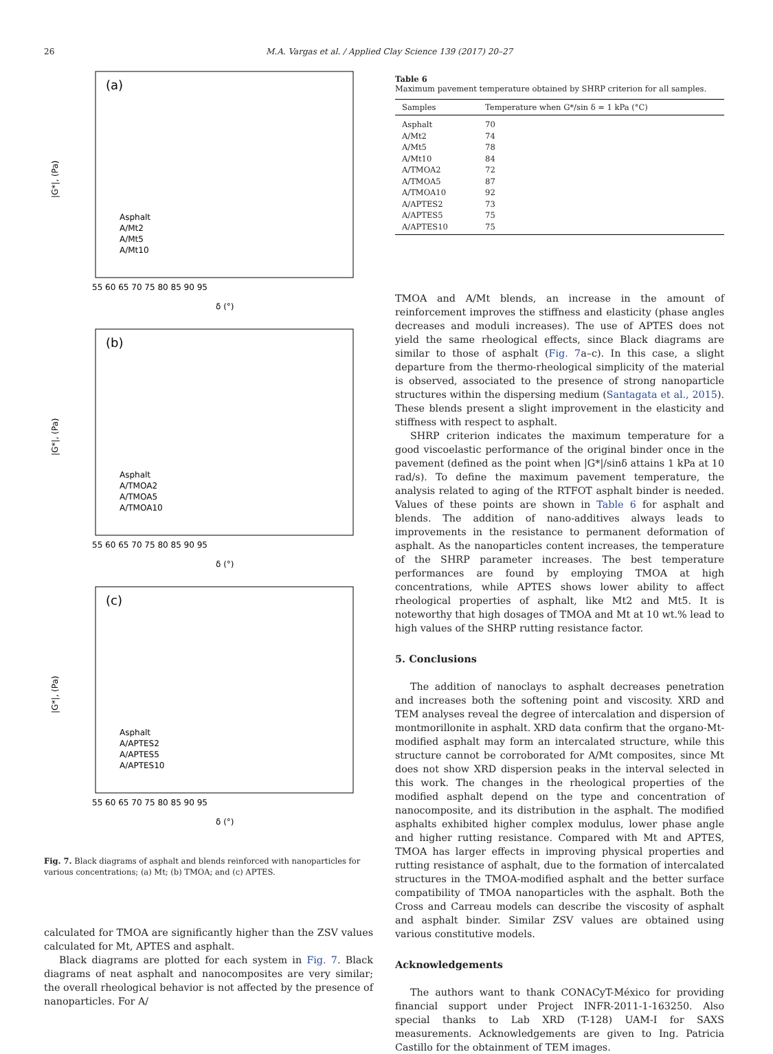26 M.A. Vargas et al. / Applied Clay Science 139 (2017) 20–27
(a)
|G*|, (Pa)
Asphalt
A/Mt2
A/Mt5
A/Mt10
55 60 65 70 75 80 85 90 95
δ (°)
(b)
|G*|, (Pa)
Asphalt
A/TMOA2
A/TMOA5
A/TMOA10
55 60 65 70 75 80 85 90 95
δ (°)
(c)
|G*|, (Pa)
Asphalt
A/APTES2
A/APTES5
A/APTES10
55 60 65 70 75 80 85 90 95
δ (°)
Fig. 7. Black diagrams of asphalt and blends reinforced with nanoparticles for various concentrations; (a) Mt; (b) TMOA; and (c) APTES.
calculated for TMOA are significantly higher than the ZSV values calculated for Mt, APTES and asphalt.
Black diagrams are plotted for each system in Fig. 7. Black diagrams of neat asphalt and nanocomposites are very similar; the overall rheological behavior is not affected by the presence of nanoparticles. For A/
Table 6
Maximum pavement temperature obtained by SHRP criterion for all samples.
| Samples | Temperature when G*/sin δ = 1 kPa (°C) |
| --- | --- |
| Asphalt | 70 |
| A/Mt2 | 74 |
| A/Mt5 | 78 |
| A/Mt10 | 84 |
| A/TMOA2 | 72 |
| A/TMOA5 | 87 |
| A/TMOA10 | 92 |
| A/APTES2 | 73 |
| A/APTES5 | 75 |
| A/APTES10 | 75 |
TMOA and A/Mt blends, an increase in the amount of reinforcement improves the stiffness and elasticity (phase angles decreases and moduli increases). The use of APTES does not yield the same rheological effects, since Black diagrams are similar to those of asphalt (Fig. 7a–c). In this case, a slight departure from the thermo-rheological simplicity of the material is observed, associated to the presence of strong nanoparticle structures within the dispersing medium (Santagata et al., 2015). These blends present a slight improvement in the elasticity and stiffness with respect to asphalt.
SHRP criterion indicates the maximum temperature for a good viscoelastic performance of the original binder once in the pavement (defined as the point when |G*|/sinδ attains 1 kPa at 10 rad/s). To define the maximum pavement temperature, the analysis related to aging of the RTFOT asphalt binder is needed. Values of these points are shown in Table 6 for asphalt and blends. The addition of nano-additives always leads to improvements in the resistance to permanent deformation of asphalt. As the nanoparticles content increases, the temperature of the SHRP parameter increases. The best temperature performances are found by employing TMOA at high concentrations, while APTES shows lower ability to affect rheological properties of asphalt, like Mt2 and Mt5. It is noteworthy that high dosages of TMOA and Mt at 10 wt.% lead to high values of the SHRP rutting resistance factor.
5. Conclusions
The addition of nanoclays to asphalt decreases penetration and increases both the softening point and viscosity. XRD and TEM analyses reveal the degree of intercalation and dispersion of montmorillonite in asphalt. XRD data confirm that the organo-Mt-modified asphalt may form an intercalated structure, while this structure cannot be corroborated for A/Mt composites, since Mt does not show XRD dispersion peaks in the interval selected in this work. The changes in the rheological properties of the modified asphalt depend on the type and concentration of nanocomposite, and its distribution in the asphalt. The modified asphalts exhibited higher complex modulus, lower phase angle and higher rutting resistance. Compared with Mt and APTES, TMOA has larger effects in improving physical properties and rutting resistance of asphalt, due to the formation of intercalated structures in the TMOA-modified asphalt and the better surface compatibility of TMOA nanoparticles with the asphalt. Both the Cross and Carreau models can describe the viscosity of asphalt and asphalt binder. Similar ZSV values are obtained using various constitutive models.
Acknowledgements
The authors want to thank CONACyT-México for providing financial support under Project INFR-2011-1-163250. Also special thanks to Lab XRD (T-128) UAM-I for SAXS measurements. Acknowledgements are given to Ing. Patricia Castillo for the obtainment of TEM images.